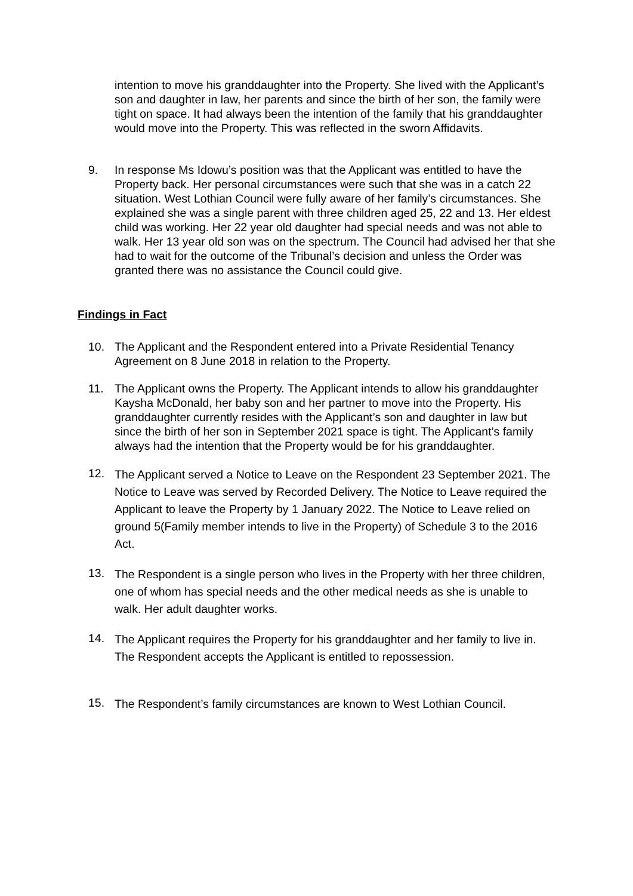intention to move his granddaughter into the Property. She lived with the Applicant’s son and daughter in law, her parents and since the birth of her son, the family were tight on space. It had always been the intention of the family that his granddaughter would move into the Property. This was reflected in the sworn Affidavits.
9. In response Ms Idowu’s position was that the Applicant was entitled to have the Property back. Her personal circumstances were such that she was in a catch 22 situation. West Lothian Council were fully aware of her family’s circumstances. She explained she was a single parent with three children aged 25, 22 and 13. Her eldest child was working. Her 22 year old daughter had special needs and was not able to walk. Her 13 year old son was on the spectrum. The Council had advised her that she had to wait for the outcome of the Tribunal’s decision and unless the Order was granted there was no assistance the Council could give.
Findings in Fact
10. The Applicant and the Respondent entered into a Private Residential Tenancy Agreement on 8 June 2018 in relation to the Property.
11. The Applicant owns the Property. The Applicant intends to allow his granddaughter Kaysha McDonald, her baby son and her partner to move into the Property. His granddaughter currently resides with the Applicant’s son and daughter in law but since the birth of her son in September 2021 space is tight. The Applicant’s family always had the intention that the Property would be for his granddaughter.
12.
The Applicant served a Notice to Leave on the Respondent 23 September 2021. The Notice to Leave was served by Recorded Delivery. The Notice to Leave required the Applicant to leave the Property by 1 January 2022. The Notice to Leave relied on ground 5(Family member intends to live in the Property) of Schedule 3 to the 2016 Act.
13.
The Respondent is a single person who lives in the Property with her three children, one of whom has special needs and the other medical needs as she is unable to walk. Her adult daughter works.
14.
The Applicant requires the Property for his granddaughter and her family to live in. The Respondent accepts the Applicant is entitled to repossession.
15.
The Respondent’s family circumstances are known to West Lothian Council.